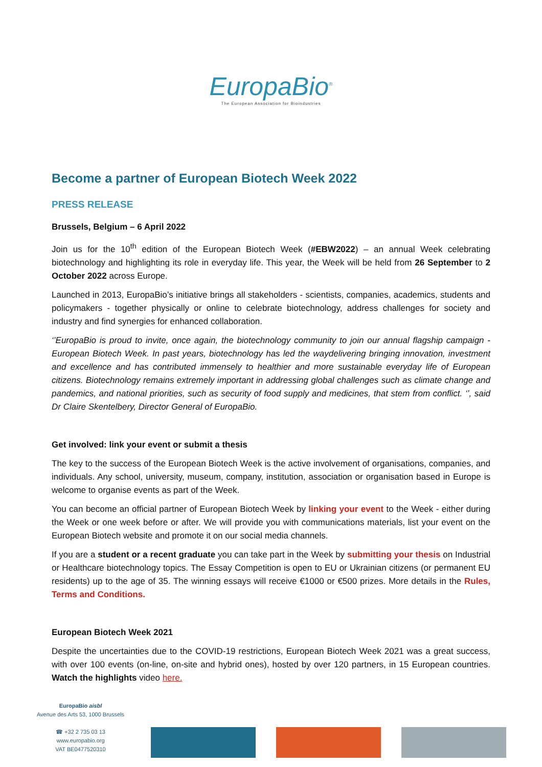EuropaBio<sup>®</sup>
The European Association for Bioindustries
Become a partner of European Biotech Week 2022
PRESS RELEASE
Brussels, Belgium – 6 April 2022
Join us for the 10<sup>th</sup> edition of the European Biotech Week (#EBW2022) – an annual Week celebrating biotechnology and highlighting its role in everyday life. This year, the Week will be held from 26 September to 2 October 2022 across Europe.
Launched in 2013, EuropaBio’s initiative brings all stakeholders - scientists, companies, academics, students and policymakers - together physically or online to celebrate biotechnology, address challenges for society and industry and find synergies for enhanced collaboration.
‘’EuropaBio is proud to invite, once again, the biotechnology community to join our annual flagship campaign - European Biotech Week. In past years, biotechnology has led the waydelivering bringing innovation, investment and excellence and has contributed immensely to healthier and more sustainable everyday life of European citizens. Biotechnology remains extremely important in addressing global challenges such as climate change and pandemics, and national priorities, such as security of food supply and medicines, that stem from conflict. ‘’, said Dr Claire Skentelbery, Director General of EuropaBio.
Get involved: link your event or submit a thesis
The key to the success of the European Biotech Week is the active involvement of organisations, companies, and individuals. Any school, university, museum, company, institution, association or organisation based in Europe is welcome to organise events as part of the Week.
You can become an official partner of European Biotech Week by linking your event to the Week - either during the Week or one week before or after. We will provide you with communications materials, list your event on the European Biotech website and promote it on our social media channels.
If you are a student or a recent graduate you can take part in the Week by submitting your thesis on Industrial or Healthcare biotechnology topics. The Essay Competition is open to EU or Ukrainian citizens (or permanent EU residents) up to the age of 35. The winning essays will receive €1000 or €500 prizes. More details in the Rules, Terms and Conditions.
European Biotech Week 2021
Despite the uncertainties due to the COVID-19 restrictions, European Biotech Week 2021 was a great success, with over 100 events (on-line, on-site and hybrid ones), hosted by over 120 partners, in 15 European countries. Watch the highlights video here.
EuropaBio aisbl
Avenue des Arts 53, 1000 Brussels
☎ +32 2 735 03 13
www.europabio.org
VAT BE0477520310